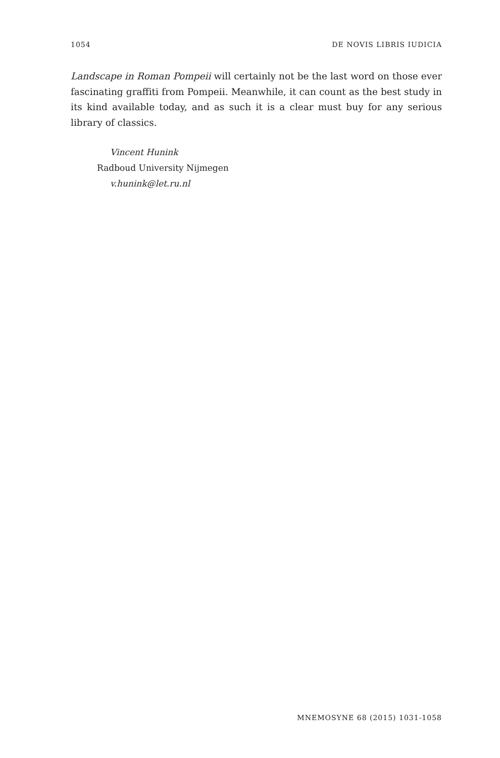1054 DE NOVIS LIBRIS IUDICIA
Landscape in Roman Pompeii will certainly not be the last word on those ever fascinating graffiti from Pompeii. Meanwhile, it can count as the best study in its kind available today, and as such it is a clear must buy for any serious library of classics.
Vincent Hunink
Radboud University Nijmegen
v.hunink@let.ru.nl
MNEMOSYNE 68 (2015) 1031-1058